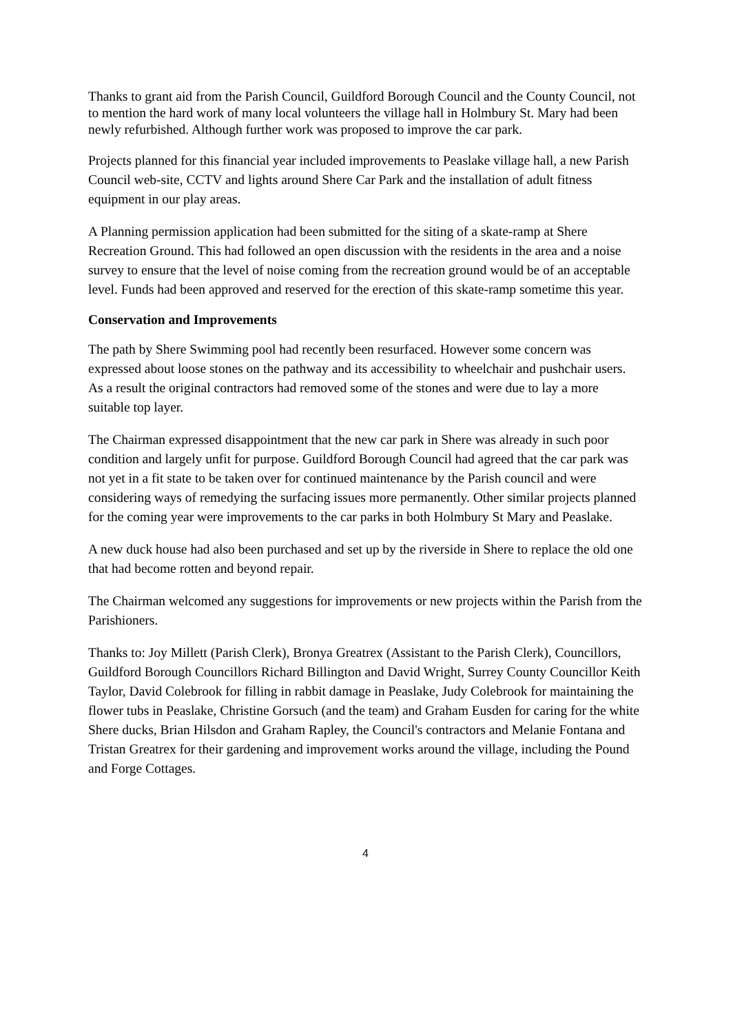Thanks to grant aid from the Parish Council, Guildford Borough Council and the County Council, not to mention the hard work of many local volunteers the village hall in Holmbury St. Mary had been newly refurbished. Although further work was proposed to improve the car park.
Projects planned for this financial year included improvements to Peaslake village hall, a new Parish Council web-site, CCTV and lights around Shere Car Park and the installation of adult fitness equipment in our play areas.
A Planning permission application had been submitted for the siting of a skate-ramp at Shere Recreation Ground. This had followed an open discussion with the residents in the area and a noise survey to ensure that the level of noise coming from the recreation ground would be of an acceptable level. Funds had been approved and reserved for the erection of this skate-ramp sometime this year.
Conservation and Improvements
The path by Shere Swimming pool had recently been resurfaced. However some concern was expressed about loose stones on the pathway and its accessibility to wheelchair and pushchair users. As a result the original contractors had removed some of the stones and were due to lay a more suitable top layer.
The Chairman expressed disappointment that the new car park in Shere was already in such poor condition and largely unfit for purpose. Guildford Borough Council had agreed that the car park was not yet in a fit state to be taken over for continued maintenance by the Parish council and were considering ways of remedying the surfacing issues more permanently. Other similar projects planned for the coming year were improvements to the car parks in both Holmbury St Mary and Peaslake.
A new duck house had also been purchased and set up by the riverside in Shere to replace the old one that had become rotten and beyond repair.
The Chairman welcomed any suggestions for improvements or new projects within the Parish from the Parishioners.
Thanks to: Joy Millett (Parish Clerk), Bronya Greatrex (Assistant to the Parish Clerk), Councillors, Guildford Borough Councillors Richard Billington and David Wright, Surrey County Councillor Keith Taylor, David Colebrook for filling in rabbit damage in Peaslake, Judy Colebrook for maintaining the flower tubs in Peaslake, Christine Gorsuch (and the team) and Graham Eusden for caring for the white Shere ducks, Brian Hilsdon and Graham Rapley, the Council's contractors and Melanie Fontana and Tristan Greatrex for their gardening and improvement works around the village, including the Pound and Forge Cottages.
4